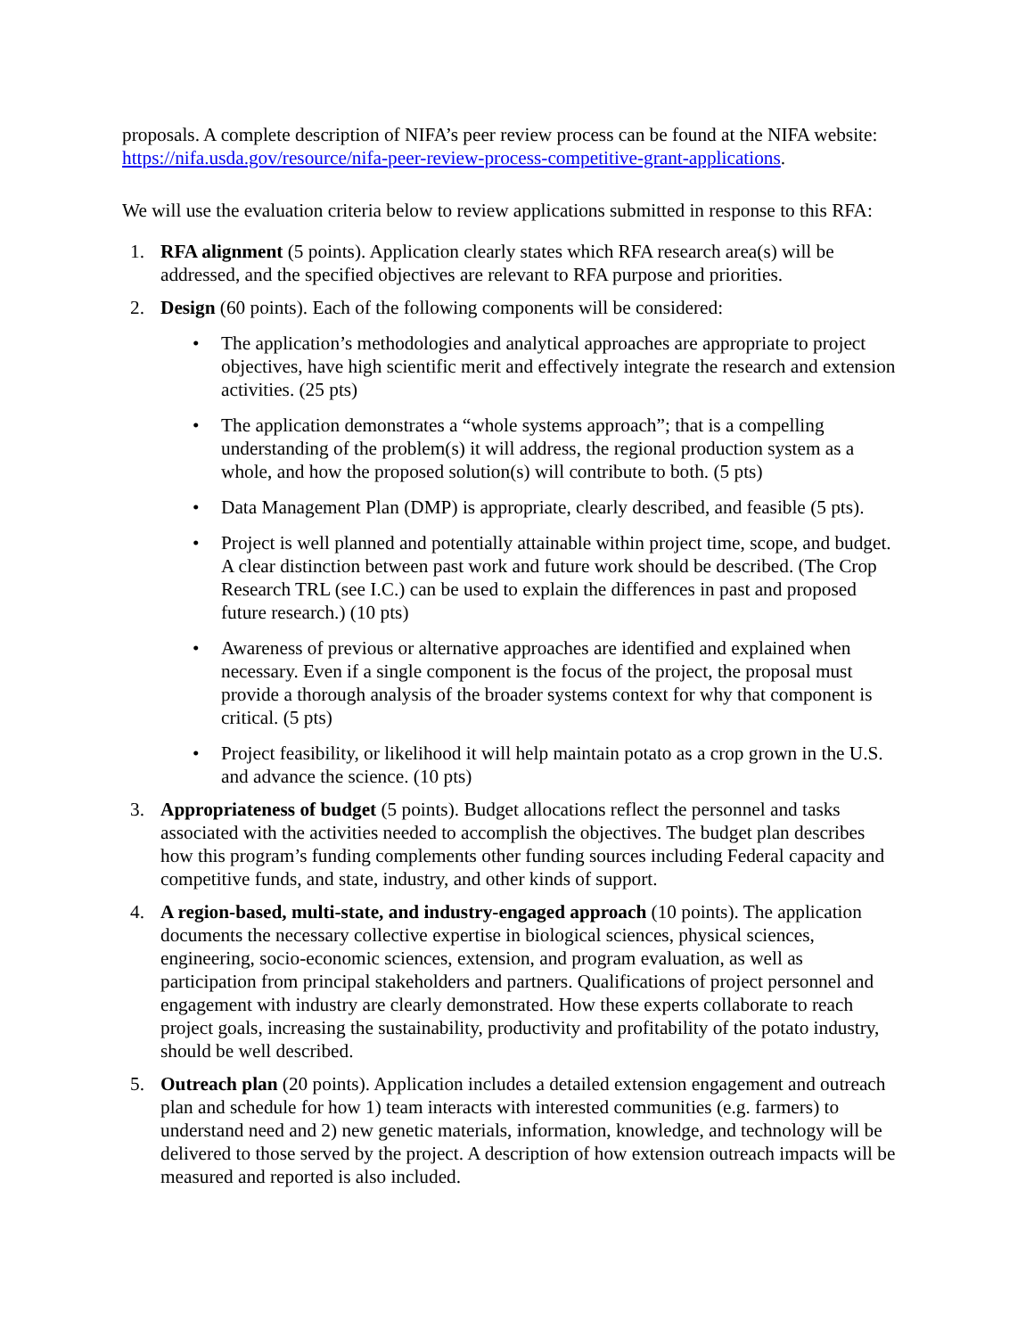proposals. A complete description of NIFA’s peer review process can be found at the NIFA website: https://nifa.usda.gov/resource/nifa-peer-review-process-competitive-grant-applications.
We will use the evaluation criteria below to review applications submitted in response to this RFA:
1. RFA alignment (5 points). Application clearly states which RFA research area(s) will be addressed, and the specified objectives are relevant to RFA purpose and priorities.
2. Design (60 points). Each of the following components will be considered:
• The application’s methodologies and analytical approaches are appropriate to project objectives, have high scientific merit and effectively integrate the research and extension activities. (25 pts)
• The application demonstrates a “whole systems approach”; that is a compelling understanding of the problem(s) it will address, the regional production system as a whole, and how the proposed solution(s) will contribute to both. (5 pts)
• Data Management Plan (DMP) is appropriate, clearly described, and feasible (5 pts).
• Project is well planned and potentially attainable within project time, scope, and budget. A clear distinction between past work and future work should be described. (The Crop Research TRL (see I.C.) can be used to explain the differences in past and proposed future research.) (10 pts)
• Awareness of previous or alternative approaches are identified and explained when necessary. Even if a single component is the focus of the project, the proposal must provide a thorough analysis of the broader systems context for why that component is critical. (5 pts)
• Project feasibility, or likelihood it will help maintain potato as a crop grown in the U.S. and advance the science. (10 pts)
3. Appropriateness of budget (5 points). Budget allocations reflect the personnel and tasks associated with the activities needed to accomplish the objectives. The budget plan describes how this program’s funding complements other funding sources including Federal capacity and competitive funds, and state, industry, and other kinds of support.
4. A region-based, multi-state, and industry-engaged approach (10 points). The application documents the necessary collective expertise in biological sciences, physical sciences, engineering, socio-economic sciences, extension, and program evaluation, as well as participation from principal stakeholders and partners. Qualifications of project personnel and engagement with industry are clearly demonstrated. How these experts collaborate to reach project goals, increasing the sustainability, productivity and profitability of the potato industry, should be well described.
5. Outreach plan (20 points). Application includes a detailed extension engagement and outreach plan and schedule for how 1) team interacts with interested communities (e.g. farmers) to understand need and 2) new genetic materials, information, knowledge, and technology will be delivered to those served by the project. A description of how extension outreach impacts will be measured and reported is also included.